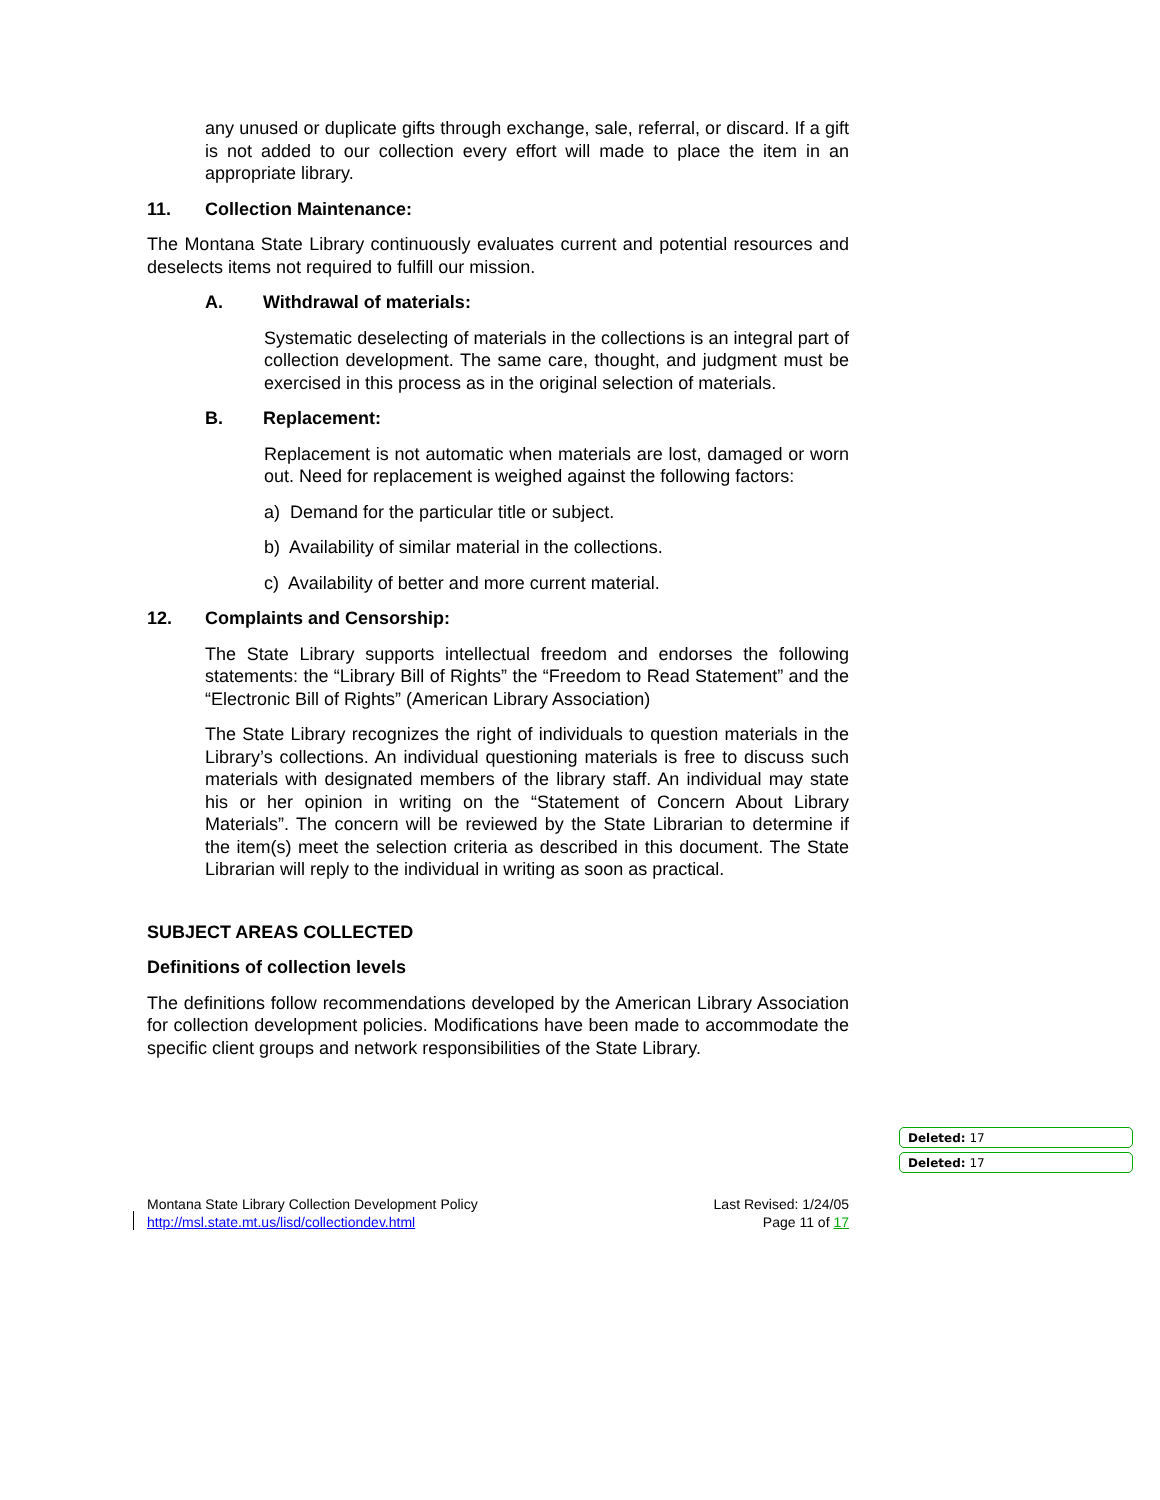any unused or duplicate gifts through exchange, sale, referral, or discard. If a gift is not added to our collection every effort will made to place the item in an appropriate library.
11. Collection Maintenance:
The Montana State Library continuously evaluates current and potential resources and deselects items not required to fulfill our mission.
A. Withdrawal of materials:
Systematic deselecting of materials in the collections is an integral part of collection development. The same care, thought, and judgment must be exercised in this process as in the original selection of materials.
B. Replacement:
Replacement is not automatic when materials are lost, damaged or worn out. Need for replacement is weighed against the following factors:
a) Demand for the particular title or subject.
b) Availability of similar material in the collections.
c) Availability of better and more current material.
12. Complaints and Censorship:
The State Library supports intellectual freedom and endorses the following statements: the “Library Bill of Rights” the “Freedom to Read Statement” and the “Electronic Bill of Rights” (American Library Association)
The State Library recognizes the right of individuals to question materials in the Library’s collections. An individual questioning materials is free to discuss such materials with designated members of the library staff. An individual may state his or her opinion in writing on the “Statement of Concern About Library Materials”. The concern will be reviewed by the State Librarian to determine if the item(s) meet the selection criteria as described in this document. The State Librarian will reply to the individual in writing as soon as practical.
SUBJECT AREAS COLLECTED
Definitions of collection levels
The definitions follow recommendations developed by the American Library Association for collection development policies. Modifications have been made to accommodate the specific client groups and network responsibilities of the State Library.
Deleted: 17
Deleted: 17
Montana State Library Collection Development Policy Last Revised: 1/24/05
http://msl.state.mt.us/lisd/collectiondev.html Page 11 of 17